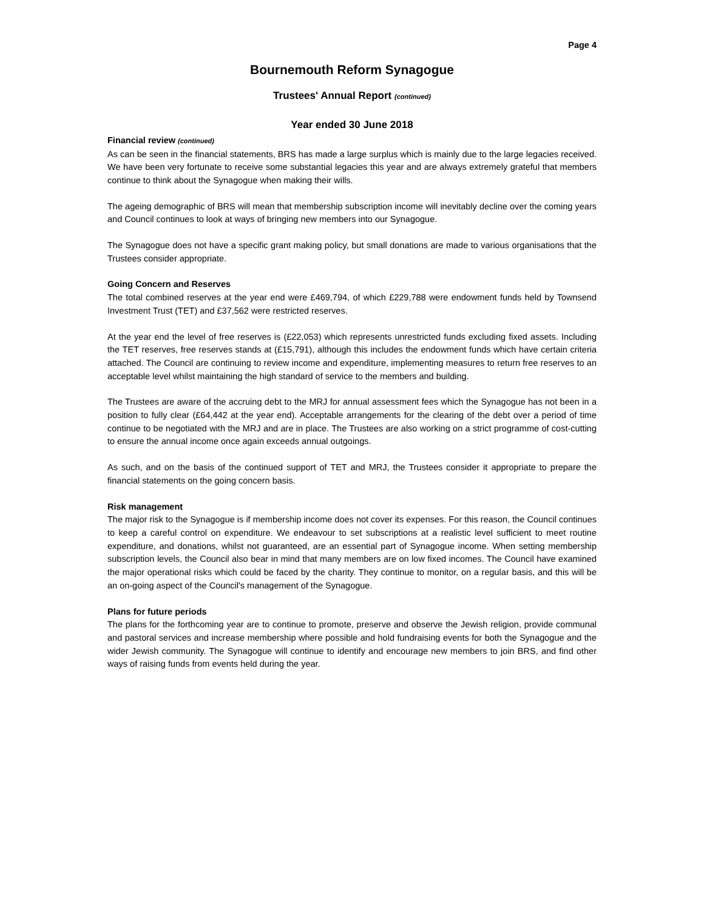Page 4
Bournemouth Reform Synagogue
Trustees' Annual Report (continued)
Year ended 30 June 2018
Financial review (continued)
As can be seen in the financial statements, BRS has made a large surplus which is mainly due to the large legacies received. We have been very fortunate to receive some substantial legacies this year and are always extremely grateful that members continue to think about the Synagogue when making their wills.
The ageing demographic of BRS will mean that membership subscription income will inevitably decline over the coming years and Council continues to look at ways of bringing new members into our Synagogue.
The Synagogue does not have a specific grant making policy, but small donations are made to various organisations that the Trustees consider appropriate.
Going Concern and Reserves
The total combined reserves at the year end were £469,794, of which £229,788 were endowment funds held by Townsend Investment Trust (TET) and £37,562 were restricted reserves.
At the year end the level of free reserves is (£22,053) which represents unrestricted funds excluding fixed assets. Including the TET reserves, free reserves stands at (£15,791), although this includes the endowment funds which have certain criteria attached. The Council are continuing to review income and expenditure, implementing measures to return free reserves to an acceptable level whilst maintaining the high standard of service to the members and building.
The Trustees are aware of the accruing debt to the MRJ for annual assessment fees which the Synagogue has not been in a position to fully clear (£64,442 at the year end). Acceptable arrangements for the clearing of the debt over a period of time continue to be negotiated with the MRJ and are in place. The Trustees are also working on a strict programme of cost-cutting to ensure the annual income once again exceeds annual outgoings.
As such, and on the basis of the continued support of TET and MRJ, the Trustees consider it appropriate to prepare the financial statements on the going concern basis.
Risk management
The major risk to the Synagogue is if membership income does not cover its expenses. For this reason, the Council continues to keep a careful control on expenditure. We endeavour to set subscriptions at a realistic level sufficient to meet routine expenditure, and donations, whilst not guaranteed, are an essential part of Synagogue income. When setting membership subscription levels, the Council also bear in mind that many members are on low fixed incomes. The Council have examined the major operational risks which could be faced by the charity. They continue to monitor, on a regular basis, and this will be an on-going aspect of the Council's management of the Synagogue.
Plans for future periods
The plans for the forthcoming year are to continue to promote, preserve and observe the Jewish religion, provide communal and pastoral services and increase membership where possible and hold fundraising events for both the Synagogue and the wider Jewish community. The Synagogue will continue to identify and encourage new members to join BRS, and find other ways of raising funds from events held during the year.